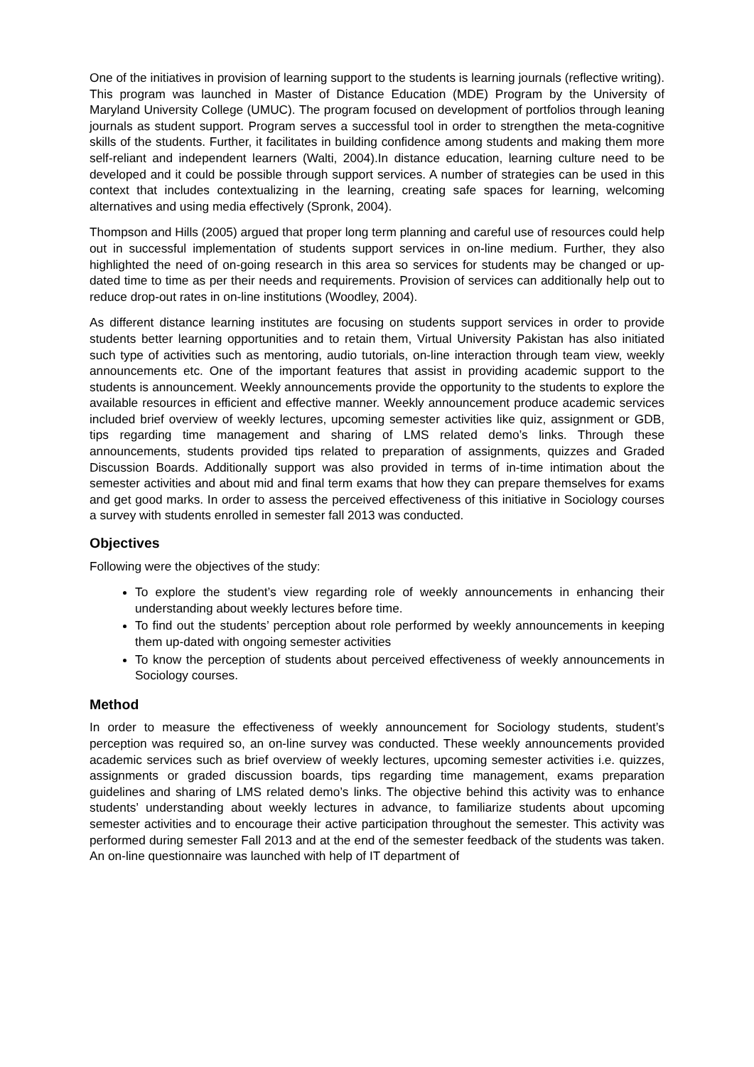One of the initiatives in provision of learning support to the students is learning journals (reflective writing). This program was launched in Master of Distance Education (MDE) Program by the University of Maryland University College (UMUC). The program focused on development of portfolios through leaning journals as student support. Program serves a successful tool in order to strengthen the meta-cognitive skills of the students. Further, it facilitates in building confidence among students and making them more self-reliant and independent learners (Walti, 2004).In distance education, learning culture need to be developed and it could be possible through support services. A number of strategies can be used in this context that includes contextualizing in the learning, creating safe spaces for learning, welcoming alternatives and using media effectively (Spronk, 2004).
Thompson and Hills (2005) argued that proper long term planning and careful use of resources could help out in successful implementation of students support services in on-line medium. Further, they also highlighted the need of on-going research in this area so services for students may be changed or up-dated time to time as per their needs and requirements. Provision of services can additionally help out to reduce drop-out rates in on-line institutions (Woodley, 2004).
As different distance learning institutes are focusing on students support services in order to provide students better learning opportunities and to retain them, Virtual University Pakistan has also initiated such type of activities such as mentoring, audio tutorials, on-line interaction through team view, weekly announcements etc. One of the important features that assist in providing academic support to the students is announcement. Weekly announcements provide the opportunity to the students to explore the available resources in efficient and effective manner. Weekly announcement produce academic services included brief overview of weekly lectures, upcoming semester activities like quiz, assignment or GDB, tips regarding time management and sharing of LMS related demo’s links. Through these announcements, students provided tips related to preparation of assignments, quizzes and Graded Discussion Boards. Additionally support was also provided in terms of in-time intimation about the semester activities and about mid and final term exams that how they can prepare themselves for exams and get good marks. In order to assess the perceived effectiveness of this initiative in Sociology courses a survey with students enrolled in semester fall 2013 was conducted.
Objectives
Following were the objectives of the study:
To explore the student’s view regarding role of weekly announcements in enhancing their understanding about weekly lectures before time.
To find out the students’ perception about role performed by weekly announcements in keeping them up-dated with ongoing semester activities
To know the perception of students about perceived effectiveness of weekly announcements in Sociology courses.
Method
In order to measure the effectiveness of weekly announcement for Sociology students, student’s perception was required so, an on-line survey was conducted. These weekly announcements provided academic services such as brief overview of weekly lectures, upcoming semester activities i.e. quizzes, assignments or graded discussion boards, tips regarding time management, exams preparation guidelines and sharing of LMS related demo’s links. The objective behind this activity was to enhance students’ understanding about weekly lectures in advance, to familiarize students about upcoming semester activities and to encourage their active participation throughout the semester. This activity was performed during semester Fall 2013 and at the end of the semester feedback of the students was taken. An on-line questionnaire was launched with help of IT department of